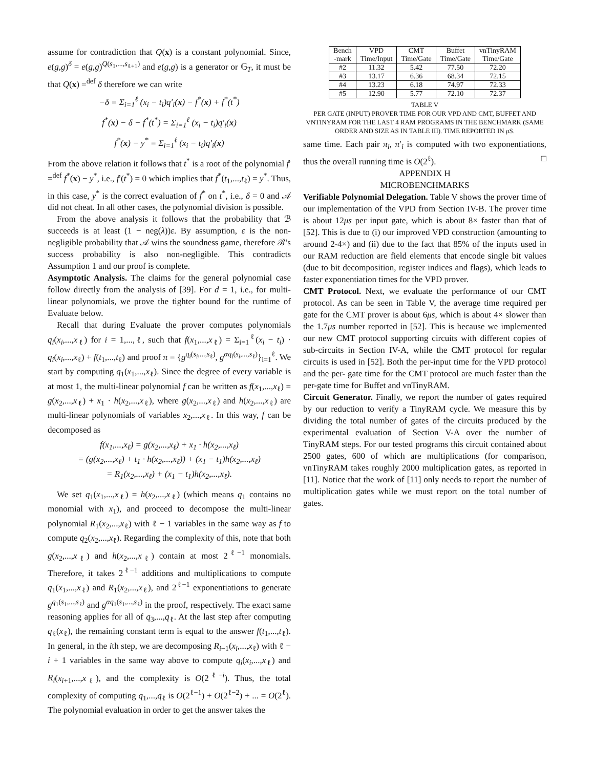assume for contradiction that Q(x) is a constant polynomial. Since, e(g,g)<sup>δ</sup> = e(g,g)<sup>Q(s<sub>1</sub>,...,s<sub>ℓ+1</sub>)</sup> and e(g,g) is a generator or 𝔾<sub>T</sub>, it must be that Q(x) =<sup>def</sup> δ therefore we can write
−δ = Σ<sub>i=1</sub><sup>ℓ</sup> (x<sub>i</sub> − t<sub>i</sub>)q′<sub>i</sub>(x) − f<sup>*</sup>(x) + f<sup>*</sup>(t<sup>*</sup>)
f<sup>*</sup>(x) − δ − f<sup>*</sup>(t<sup>*</sup>) = Σ<sub>i=1</sub><sup>ℓ</sup> (x<sub>i</sub> − t<sub>i</sub>)q′<sub>i</sub>(x)
f<sup>*</sup>(x) − y<sup>*</sup> = Σ<sub>i=1</sub><sup>ℓ</sup> (x<sub>i</sub> − t<sub>i</sub>)q′<sub>i</sub>(x)
From the above relation it follows that t<sup>*</sup> is a root of the polynomial f′ =<sup>def</sup> f<sup>*</sup>(x) − y<sup>*</sup>, i.e., f′(t<sup>*</sup>) = 0 which implies that f<sup>*</sup>(t<sub>1</sub>,...,t<sub>ℓ</sub>) = y<sup>*</sup>. Thus, in this case, y<sup>*</sup> is the correct evaluation of f<sup>*</sup> on t<sup>*</sup>, i.e., δ = 0 and 𝒜 did not cheat. In all other cases, the polynomial division is possible.
From the above analysis it follows that the probability that ℬ succeeds is at least (1 − neg(λ))ε. By assumption, ε is the non-negligible probability that 𝒜 wins the soundness game, therefore ℬ’s success probability is also non-negligible. This contradicts Assumption 1 and our proof is complete.
Asymptotic Analysis. The claims for the general polynomial case follow directly from the analysis of [39]. For d = 1, i.e., for multi-linear polynomials, we prove the tighter bound for the runtime of Evaluate below.
Recall that during Evaluate the prover computes polynomials q<sub>i</sub>(x<sub>i</sub>,...,x<sub>ℓ</sub>) for i = 1,...,ℓ, such that f(x<sub>1</sub>,...,x<sub>ℓ</sub>) = Σ<sub>i=1</sub><sup>ℓ</sup>(x<sub>i</sub> − t<sub>i</sub>) · q<sub>i</sub>(x<sub>i</sub>,...,x<sub>ℓ</sub>) + f(t<sub>1</sub>,...,t<sub>ℓ</sub>) and proof π = {g<sup>q<sub>i</sub>(s<sub>i</sub>,...,s<sub>ℓ</sub>)</sup>, g<sup>αq<sub>i</sub>(s<sub>i</sub>,...,s<sub>ℓ</sub>)</sup>}<sub>i=1</sub><sup>ℓ</sup>. We start by computing q<sub>1</sub>(x<sub>1</sub>,...,x<sub>ℓ</sub>). Since the degree of every variable is at most 1, the multi-linear polynomial f can be written as f(x<sub>1</sub>,...,x<sub>ℓ</sub>) = g(x<sub>2</sub>,...,x<sub>ℓ</sub>) + x<sub>1</sub> · h(x<sub>2</sub>,...,x<sub>ℓ</sub>), where g(x<sub>2</sub>,...,x<sub>ℓ</sub>) and h(x<sub>2</sub>,...,x<sub>ℓ</sub>) are multi-linear polynomials of variables x<sub>2</sub>,...,x<sub>ℓ</sub>. In this way, f can be decomposed as
f(x<sub>1</sub>,...,x<sub>ℓ</sub>) = g(x<sub>2</sub>,...,x<sub>ℓ</sub>) + x<sub>1</sub> · h(x<sub>2</sub>,...,x<sub>ℓ</sub>)
= (g(x<sub>2</sub>,...,x<sub>ℓ</sub>) + t<sub>1</sub> · h(x<sub>2</sub>,...,x<sub>ℓ</sub>)) + (x<sub>1</sub> − t<sub>1</sub>)h(x<sub>2</sub>,...,x<sub>ℓ</sub>)
= R<sub>1</sub>(x<sub>2</sub>,...,x<sub>ℓ</sub>) + (x<sub>1</sub> − t<sub>1</sub>)h(x<sub>2</sub>,...,x<sub>ℓ</sub>).
We set q<sub>1</sub>(x<sub>1</sub>,...,x<sub>ℓ</sub>) = h(x<sub>2</sub>,...,x<sub>ℓ</sub>) (which means q<sub>1</sub> contains no monomial with x<sub>1</sub>), and proceed to decompose the multi-linear polynomial R<sub>1</sub>(x<sub>2</sub>,...,x<sub>ℓ</sub>) with ℓ − 1 variables in the same way as f to compute q<sub>2</sub>(x<sub>2</sub>,...,x<sub>ℓ</sub>). Regarding the complexity of this, note that both g(x<sub>2</sub>,...,x<sub>ℓ</sub>) and h(x<sub>2</sub>,...,x<sub>ℓ</sub>) contain at most 2<sup>ℓ−1</sup> monomials. Therefore, it takes 2<sup>ℓ−1</sup> additions and multiplications to compute q<sub>1</sub>(x<sub>1</sub>,...,x<sub>ℓ</sub>) and R<sub>1</sub>(x<sub>2</sub>,...,x<sub>ℓ</sub>), and 2<sup>ℓ−1</sup> exponentiations to generate g<sup>q<sub>1</sub>(s<sub>1</sub>,...,s<sub>ℓ</sub>)</sup> and g<sup>αq<sub>1</sub>(s<sub>1</sub>,...,s<sub>ℓ</sub>)</sup> in the proof, respectively. The exact same reasoning applies for all of q<sub>3</sub>,...,q<sub>ℓ</sub>. At the last step after computing q<sub>ℓ</sub>(x<sub>ℓ</sub>), the remaining constant term is equal to the answer f(t<sub>1</sub>,...,t<sub>ℓ</sub>). In general, in the ith step, we are decomposing R<sub>i−1</sub>(x<sub>i</sub>,...,x<sub>ℓ</sub>) with ℓ − i + 1 variables in the same way above to compute q<sub>i</sub>(x<sub>i</sub>,...,x<sub>ℓ</sub>) and R<sub>i</sub>(x<sub>i+1</sub>,...,x<sub>ℓ</sub>), and the complexity is O(2<sup>ℓ−i</sup>). Thus, the total complexity of computing q<sub>1</sub>,...,q<sub>ℓ</sub> is O(2<sup>ℓ−1</sup>) + O(2<sup>ℓ−2</sup>) + ... = O(2<sup>ℓ</sup>). The polynomial evaluation in order to get the answer takes the
| Bench -mark | VPD Time/Input | CMT Time/Gate | Buffet Time/Gate | vnTinyRAM Time/Gate |
| --- | --- | --- | --- | --- |
| #2 | 11.32 | 5.42 | 77.50 | 72.20 |
| #3 | 13.17 | 6.36 | 68.34 | 72.15 |
| #4 | 13.23 | 6.18 | 74.97 | 72.33 |
| #5 | 12.90 | 5.77 | 72.10 | 72.37 |
TABLE V
PER GATE (INPUT) PROVER TIME FOR OUR VPD AND CMT, BUFFET AND VNTINYRAM FOR THE LAST 4 RAM PROGRAMS IN THE BENCHMARK (SAME ORDER AND SIZE AS IN TABLE III). TIME REPORTED IN μ S.
same time. Each pair π<sub>i</sub>, π′<sub>i</sub> is computed with two exponentiations, thus the overall running time is O(2<sup>ℓ</sup>). □
APPENDIX H
MICROBENCHMARKS
Verifiable Polynomial Delegation. Table V shows the prover time of our implementation of the VPD from Section IV-B. The prover time is about 12μs per input gate, which is about 8× faster than that of [52]. This is due to (i) our improved VPD construction (amounting to around 2-4×) and (ii) due to the fact that 85% of the inputs used in our RAM reduction are field elements that encode single bit values (due to bit decomposition, register indices and flags), which leads to faster exponentiation times for the VPD prover.
CMT Protocol. Next, we evaluate the performance of our CMT protocol. As can be seen in Table V, the average time required per gate for the CMT prover is about 6μs, which is about 4× slower than the 1.7μs number reported in [52]. This is because we implemented our new CMT protocol supporting circuits with different copies of sub-circuits in Section IV-A, while the CMT protocol for regular circuits is used in [52]. Both the per-input time for the VPD protocol and the per- gate time for the CMT protocol are much faster than the per-gate time for Buffet and vnTinyRAM.
Circuit Generator. Finally, we report the number of gates required by our reduction to verify a TinyRAM cycle. We measure this by dividing the total number of gates of the circuits produced by the experimental evaluation of Section V-A over the number of TinyRAM steps. For our tested programs this circuit contained about 2500 gates, 600 of which are multiplications (for comparison, vnTinyRAM takes roughly 2000 multiplication gates, as reported in [11]. Notice that the work of [11] only needs to report the number of multiplication gates while we must report on the total number of gates.